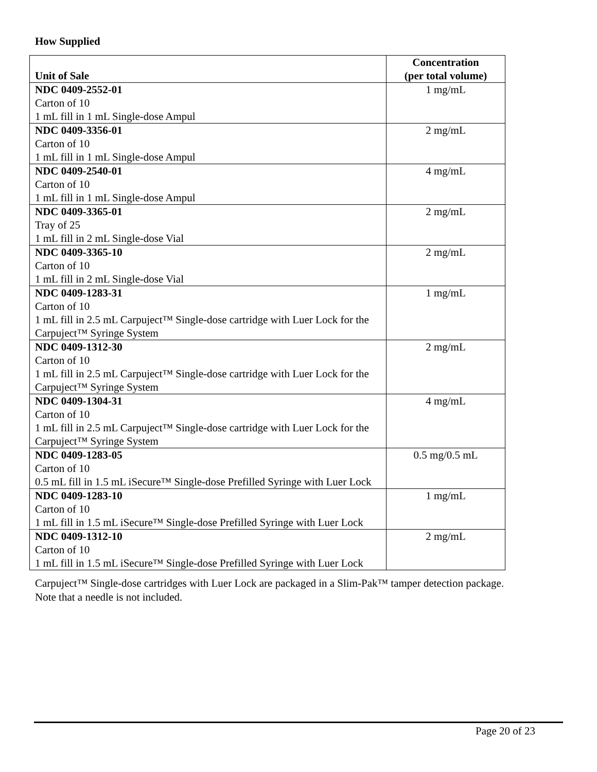How Supplied
| Unit of Sale | Concentration (per total volume) |
| --- | --- |
| NDC 0409-2552-01 Carton of 10 1 mL fill in 1 mL Single-dose Ampul | 1 mg/mL |
| NDC 0409-3356-01 Carton of 10 1 mL fill in 1 mL Single-dose Ampul | 2 mg/mL |
| NDC 0409-2540-01 Carton of 10 1 mL fill in 1 mL Single-dose Ampul | 4 mg/mL |
| NDC 0409-3365-01 Tray of 25 1 mL fill in 2 mL Single-dose Vial | 2 mg/mL |
| NDC 0409-3365-10 Carton of 10 1 mL fill in 2 mL Single-dose Vial | 2 mg/mL |
| NDC 0409-1283-31 Carton of 10 1 mL fill in 2.5 mL Carpuject™ Single-dose cartridge with Luer Lock for the Carpuject™ Syringe System | 1 mg/mL |
| NDC 0409-1312-30 Carton of 10 1 mL fill in 2.5 mL Carpuject™ Single-dose cartridge with Luer Lock for the Carpuject™ Syringe System | 2 mg/mL |
| NDC 0409-1304-31 Carton of 10 1 mL fill in 2.5 mL Carpuject™ Single-dose cartridge with Luer Lock for the Carpuject™ Syringe System | 4 mg/mL |
| NDC 0409-1283-05 Carton of 10 0.5 mL fill in 1.5 mL iSecure™ Single-dose Prefilled Syringe with Luer Lock | 0.5 mg/0.5 mL |
| NDC 0409-1283-10 Carton of 10 1 mL fill in 1.5 mL iSecure™ Single-dose Prefilled Syringe with Luer Lock | 1 mg/mL |
| NDC 0409-1312-10 Carton of 10 1 mL fill in 1.5 mL iSecure™ Single-dose Prefilled Syringe with Luer Lock | 2 mg/mL |
Carpuject™ Single-dose cartridges with Luer Lock are packaged in a Slim-Pak™ tamper detection package.
Note that a needle is not included.
Page 20 of 23